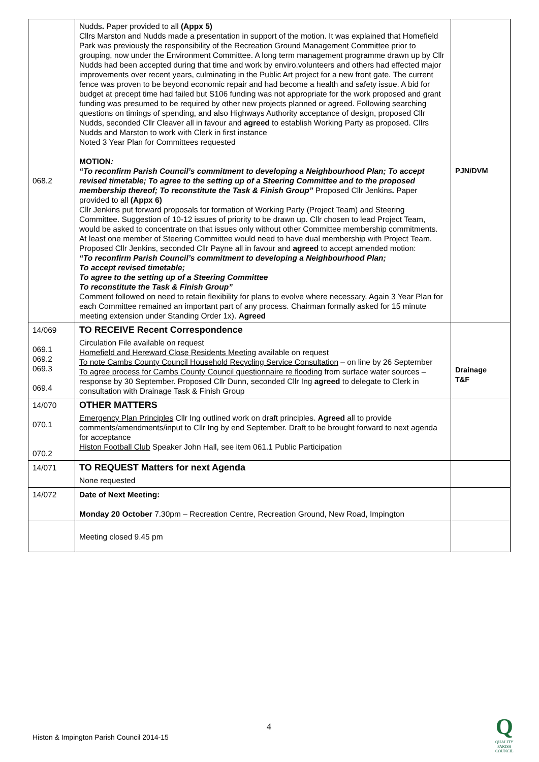| 068.2 | Nudds . Paper provided to all (Appx 5) Cllrs Marston and Nudds made a presentation in support of the motion. It was explained that Homefield Park was previously the responsibility of the Recreation Ground Management Committee prior to grouping, now under the Environment Committee. A long term management programme drawn up by Cllr Nudds had been accepted during that time and work by enviro.volunteers and others had effected major improvements over recent years, culminating in the Public Art project for a new front gate. The current fence was proven to be beyond economic repair and had become a health and safety issue. A bid for budget at precept time had failed but S106 funding was not appropriate for the work proposed and grant funding was presumed to be required by other new projects planned or agreed. Following searching questions on timings of spending, and also Highways Authority acceptance of design, proposed Cllr Nudds, seconded Cllr Cleaver all in favour and agreed to establish Working Party as proposed. Cllrs Nudds and Marston to work with Clerk in first instance Noted 3 Year Plan for Committees requested MOTION : “To reconfirm Parish Council’s commitment to developing a Neighbourhood Plan; To accept revised timetable; To agree to the setting up of a Steering Committee and to the proposed membership thereof; To reconstitute the Task & Finish Group” Proposed Cllr Jenkins . Paper provided to all (Appx 6) Cllr Jenkins put forward proposals for formation of Working Party (Project Team) and Steering Committee. Suggestion of 10-12 issues of priority to be drawn up. Cllr chosen to lead Project Team, would be asked to concentrate on that issues only without other Committee membership commitments. At least one member of Steering Committee would need to have dual membership with Project Team. Proposed Cllr Jenkins, seconded Cllr Payne all in favour and agreed to accept amended motion: “To reconfirm Parish Council’s commitment to developing a Neighbourhood Plan; To accept revised timetable; To agree to the setting up of a Steering Committee To reconstitute the Task & Finish Group” Comment followed on need to retain flexibility for plans to evolve where necessary. Again 3 Year Plan for each Committee remained an important part of any process. Chairman formally asked for 15 minute meeting extension under Standing Order 1x). Agreed | PJN/DVM |
| 14/069 069.1 069.2 069.3 069.4 | TO RECEIVE Recent Correspondence Circulation File available on request Homefield and Hereward Close Residents Meeting available on request To note Cambs County Council Household Recycling Service Consultation – on line by 26 September To agree process for Cambs County Council questionnaire re flooding from surface water sources – response by 30 September. Proposed Cllr Dunn, seconded Cllr Ing agreed to delegate to Clerk in consultation with Drainage Task & Finish Group | Drainage T&F |
| 14/070 070.1 070.2 | OTHER MATTERS Emergency Plan Principles Cllr Ing outlined work on draft principles. Agreed all to provide comments/amendments/input to Cllr Ing by end September. Draft to be brought forward to next agenda for acceptance Histon Football Club Speaker John Hall, see item 061.1 Public Participation | |
| 14/071 | TO REQUEST Matters for next Agenda None requested | |
| 14/072 | Date of Next Meeting: Monday 20 October 7.30pm – Recreation Centre, Recreation Ground, New Road, Impington | |
| | Meeting closed 9.45 pm | |
4
Histon & Impington Parish Council 2014-15
Q
QUALITY
PARISH
COUNCIL